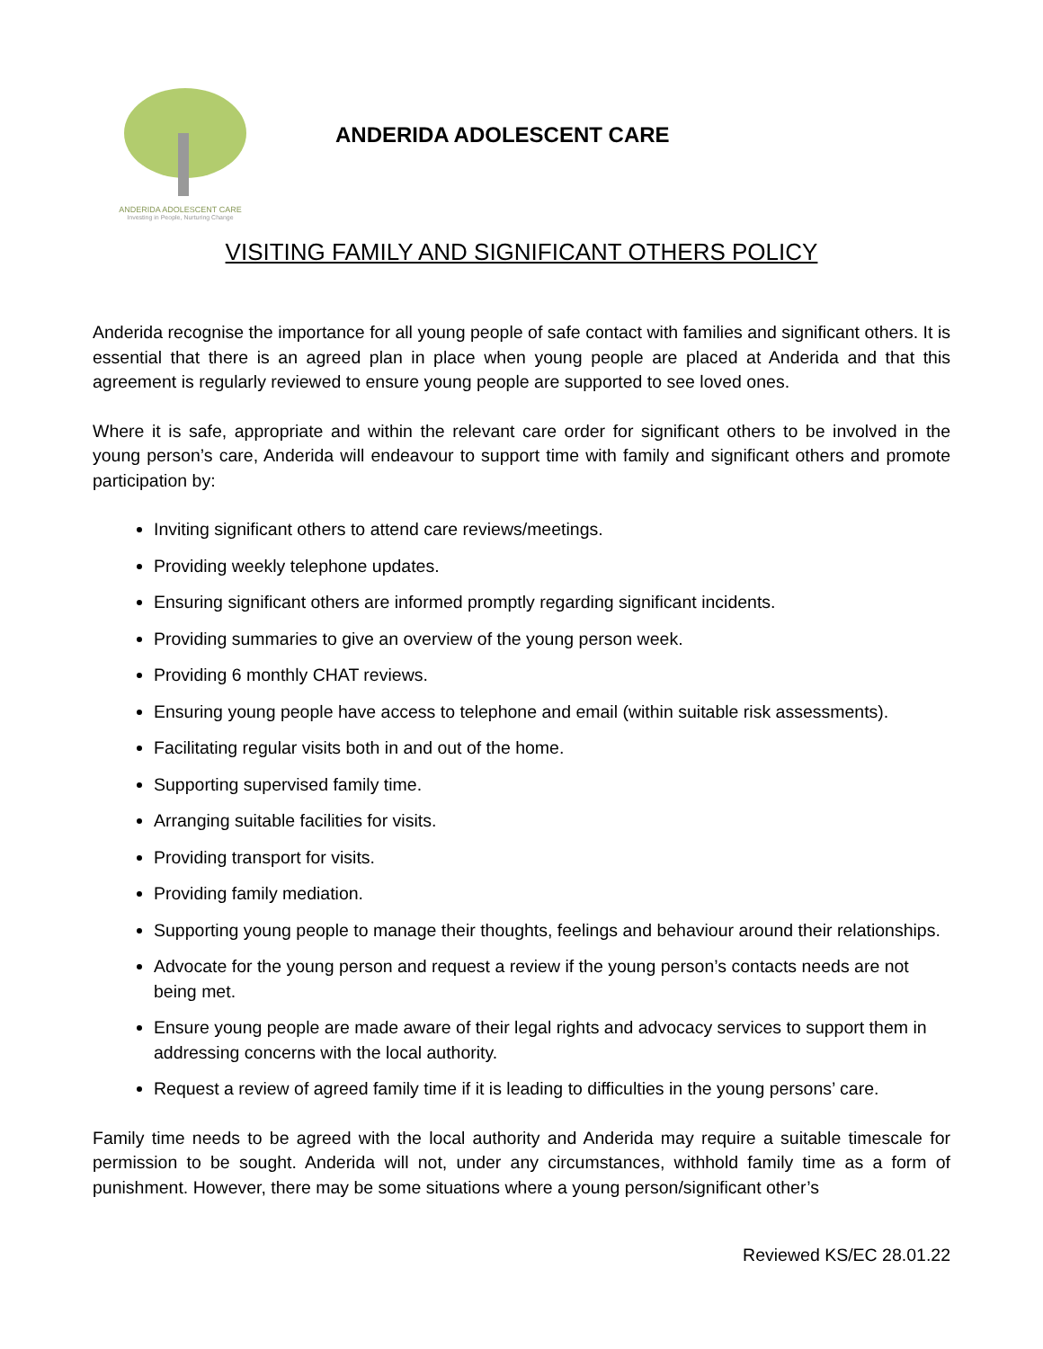ANDERIDA ADOLESCENT CARE
Investing in People, Nurturing Change
ANDERIDA ADOLESCENT CARE
VISITING FAMILY AND SIGNIFICANT OTHERS POLICY
Anderida recognise the importance for all young people of safe contact with families and significant others. It is essential that there is an agreed plan in place when young people are placed at Anderida and that this agreement is regularly reviewed to ensure young people are supported to see loved ones.
Where it is safe, appropriate and within the relevant care order for significant others to be involved in the young person’s care, Anderida will endeavour to support time with family and significant others and promote participation by:
Inviting significant others to attend care reviews/meetings.
Providing weekly telephone updates.
Ensuring significant others are informed promptly regarding significant incidents.
Providing summaries to give an overview of the young person week.
Providing 6 monthly CHAT reviews.
Ensuring young people have access to telephone and email (within suitable risk assessments).
Facilitating regular visits both in and out of the home.
Supporting supervised family time.
Arranging suitable facilities for visits.
Providing transport for visits.
Providing family mediation.
Supporting young people to manage their thoughts, feelings and behaviour around their relationships.
Advocate for the young person and request a review if the young person’s contacts needs are not being met.
Ensure young people are made aware of their legal rights and advocacy services to support them in addressing concerns with the local authority.
Request a review of agreed family time if it is leading to difficulties in the young persons’ care.
Family time needs to be agreed with the local authority and Anderida may require a suitable timescale for permission to be sought. Anderida will not, under any circumstances, withhold family time as a form of punishment. However, there may be some situations where a young person/significant other’s
Reviewed KS/EC 28.01.22